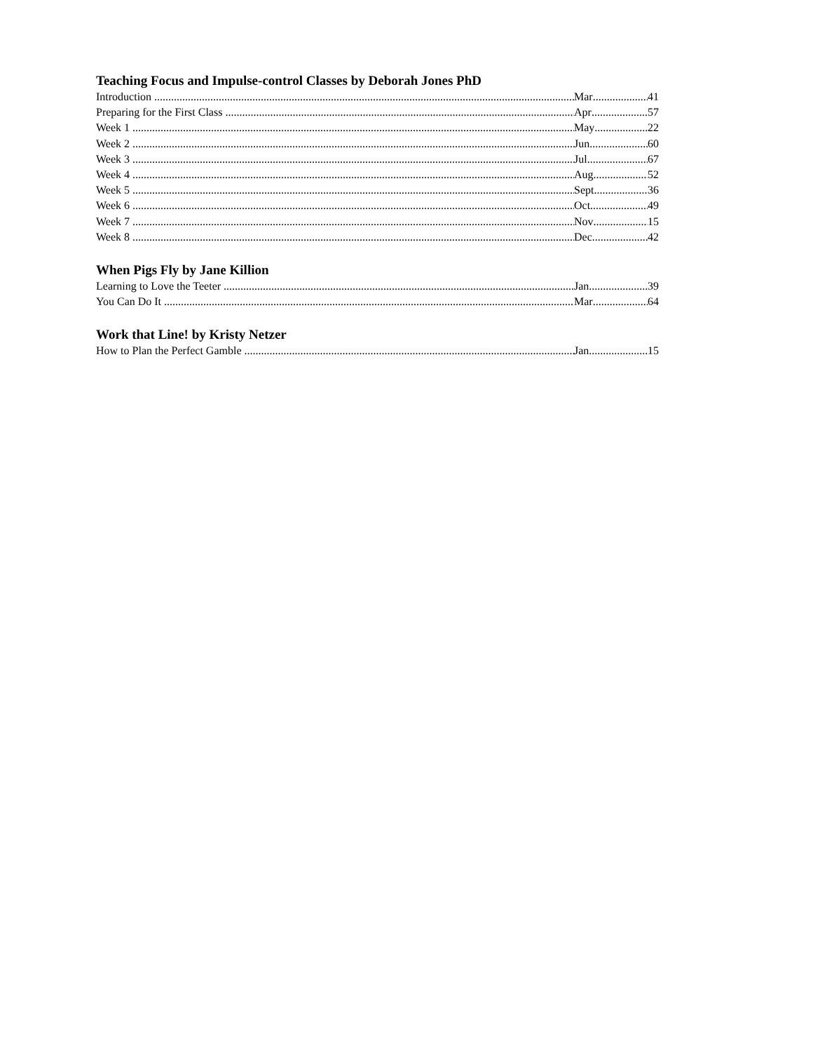Teaching Focus and Impulse-control Classes by Deborah Jones PhD
Introduction Mar 41
Preparing for the First Class Apr 57
Week 1 May 22
Week 2 Jun 60
Week 3 Jul 67
Week 4 Aug 52
Week 5 Sept 36
Week 6 Oct 49
Week 7 Nov 15
Week 8 Dec 42
When Pigs Fly by Jane Killion
Learning to Love the Teeter Jan 39
You Can Do It Mar 64
Work that Line! by Kristy Netzer
How to Plan the Perfect Gamble Jan 15